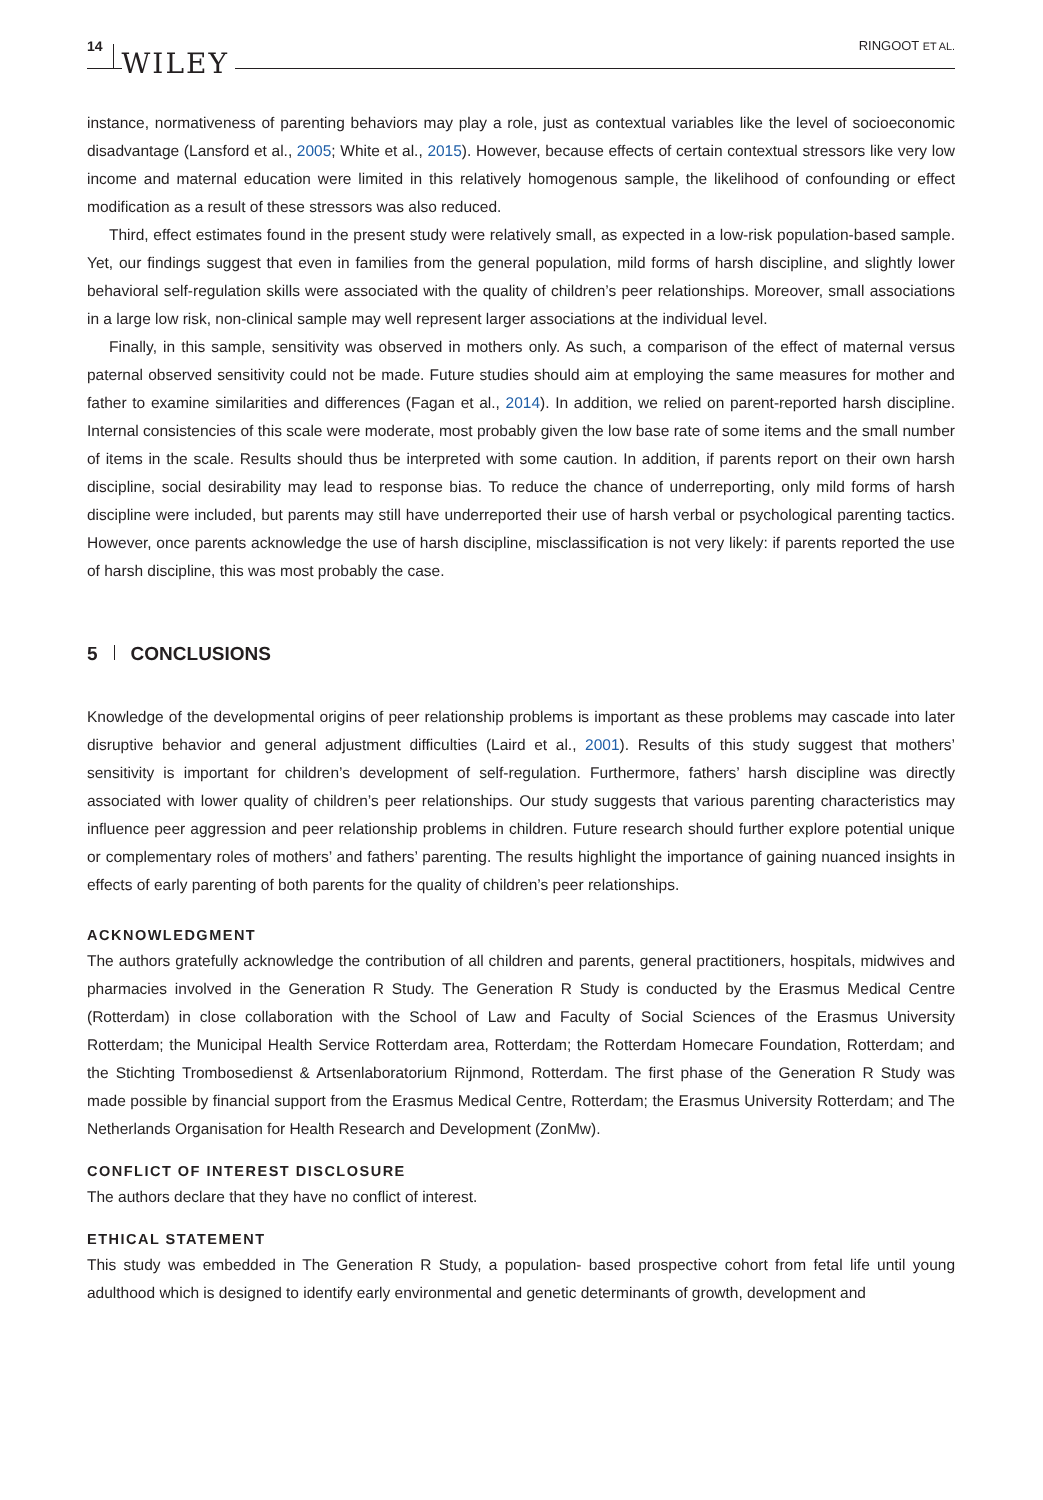14 WILEY RINGOOT ET AL.
instance, normativeness of parenting behaviors may play a role, just as contextual variables like the level of socioeconomic disadvantage (Lansford et al., 2005; White et al., 2015). However, because effects of certain contextual stressors like very low income and maternal education were limited in this relatively homogenous sample, the likelihood of confounding or effect modification as a result of these stressors was also reduced.
Third, effect estimates found in the present study were relatively small, as expected in a low-risk population-based sample. Yet, our findings suggest that even in families from the general population, mild forms of harsh discipline, and slightly lower behavioral self-regulation skills were associated with the quality of children’s peer relationships. Moreover, small associations in a large low risk, non-clinical sample may well represent larger associations at the individual level.
Finally, in this sample, sensitivity was observed in mothers only. As such, a comparison of the effect of maternal versus paternal observed sensitivity could not be made. Future studies should aim at employing the same measures for mother and father to examine similarities and differences (Fagan et al., 2014). In addition, we relied on parent-reported harsh discipline. Internal consistencies of this scale were moderate, most probably given the low base rate of some items and the small number of items in the scale. Results should thus be interpreted with some caution. In addition, if parents report on their own harsh discipline, social desirability may lead to response bias. To reduce the chance of underreporting, only mild forms of harsh discipline were included, but parents may still have underreported their use of harsh verbal or psychological parenting tactics. However, once parents acknowledge the use of harsh discipline, misclassification is not very likely: if parents reported the use of harsh discipline, this was most probably the case.
5 CONCLUSIONS
Knowledge of the developmental origins of peer relationship problems is important as these problems may cascade into later disruptive behavior and general adjustment difficulties (Laird et al., 2001). Results of this study suggest that mothers’ sensitivity is important for children’s development of self-regulation. Furthermore, fathers’ harsh discipline was directly associated with lower quality of children’s peer relationships. Our study suggests that various parenting characteristics may influence peer aggression and peer relationship problems in children. Future research should further explore potential unique or complementary roles of mothers’ and fathers’ parenting. The results highlight the importance of gaining nuanced insights in effects of early parenting of both parents for the quality of children’s peer relationships.
ACKNOWLEDGMENT
The authors gratefully acknowledge the contribution of all children and parents, general practitioners, hospitals, midwives and pharmacies involved in the Generation R Study. The Generation R Study is conducted by the Erasmus Medical Centre (Rotterdam) in close collaboration with the School of Law and Faculty of Social Sciences of the Erasmus University Rotterdam; the Municipal Health Service Rotterdam area, Rotterdam; the Rotterdam Homecare Foundation, Rotterdam; and the Stichting Trombosedienst & Artsenlaboratorium Rijnmond, Rotterdam. The first phase of the Generation R Study was made possible by financial support from the Erasmus Medical Centre, Rotterdam; the Erasmus University Rotterdam; and The Netherlands Organisation for Health Research and Development (ZonMw).
CONFLICT OF INTEREST DISCLOSURE
The authors declare that they have no conflict of interest.
ETHICAL STATEMENT
This study was embedded in The Generation R Study, a population- based prospective cohort from fetal life until young adulthood which is designed to identify early environmental and genetic determinants of growth, development and